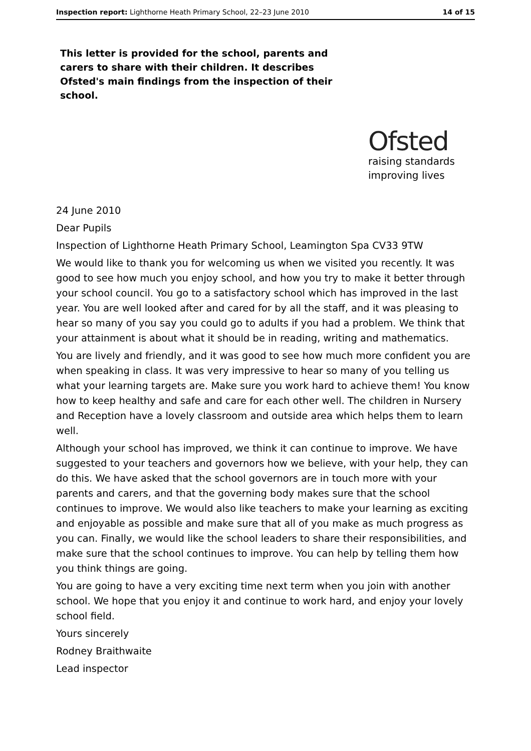Inspection report: Lighthorne Heath Primary School, 22–23 June 2010 14 of 15
This letter is provided for the school, parents and carers to share with their children. It describes Ofsted's main findings from the inspection of their school.
Ofsted
raising standards
improving lives
24 June 2010
Dear Pupils
Inspection of Lighthorne Heath Primary School, Leamington Spa CV33 9TW
We would like to thank you for welcoming us when we visited you recently. It was good to see how much you enjoy school, and how you try to make it better through your school council. You go to a satisfactory school which has improved in the last year. You are well looked after and cared for by all the staff, and it was pleasing to hear so many of you say you could go to adults if you had a problem. We think that your attainment is about what it should be in reading, writing and mathematics.
You are lively and friendly, and it was good to see how much more confident you are when speaking in class. It was very impressive to hear so many of you telling us what your learning targets are. Make sure you work hard to achieve them! You know how to keep healthy and safe and care for each other well. The children in Nursery and Reception have a lovely classroom and outside area which helps them to learn well.
Although your school has improved, we think it can continue to improve. We have suggested to your teachers and governors how we believe, with your help, they can do this. We have asked that the school governors are in touch more with your parents and carers, and that the governing body makes sure that the school continues to improve. We would also like teachers to make your learning as exciting and enjoyable as possible and make sure that all of you make as much progress as you can. Finally, we would like the school leaders to share their responsibilities, and make sure that the school continues to improve. You can help by telling them how you think things are going.
You are going to have a very exciting time next term when you join with another school. We hope that you enjoy it and continue to work hard, and enjoy your lovely school field.
Yours sincerely
Rodney Braithwaite
Lead inspector